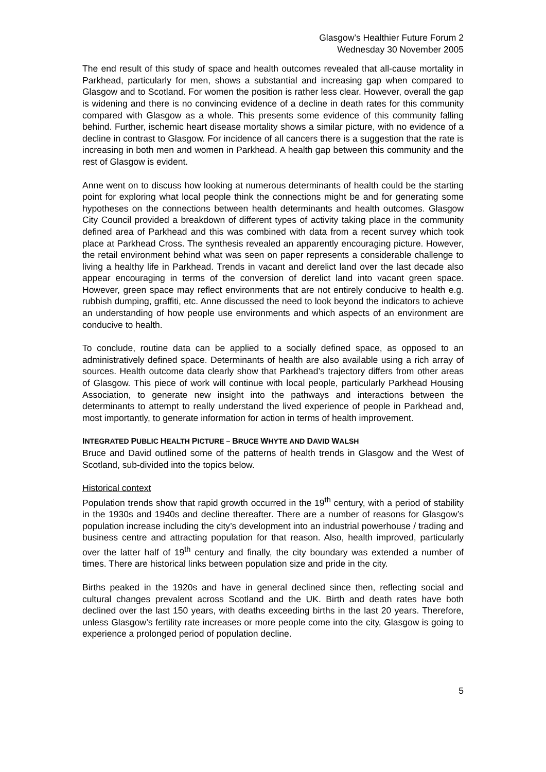Glasgow’s Healthier Future Forum 2
Wednesday 30 November 2005
The end result of this study of space and health outcomes revealed that all-cause mortality in Parkhead, particularly for men, shows a substantial and increasing gap when compared to Glasgow and to Scotland. For women the position is rather less clear. However, overall the gap is widening and there is no convincing evidence of a decline in death rates for this community compared with Glasgow as a whole. This presents some evidence of this community falling behind. Further, ischemic heart disease mortality shows a similar picture, with no evidence of a decline in contrast to Glasgow. For incidence of all cancers there is a suggestion that the rate is increasing in both men and women in Parkhead. A health gap between this community and the rest of Glasgow is evident.
Anne went on to discuss how looking at numerous determinants of health could be the starting point for exploring what local people think the connections might be and for generating some hypotheses on the connections between health determinants and health outcomes. Glasgow City Council provided a breakdown of different types of activity taking place in the community defined area of Parkhead and this was combined with data from a recent survey which took place at Parkhead Cross. The synthesis revealed an apparently encouraging picture. However, the retail environment behind what was seen on paper represents a considerable challenge to living a healthy life in Parkhead. Trends in vacant and derelict land over the last decade also appear encouraging in terms of the conversion of derelict land into vacant green space. However, green space may reflect environments that are not entirely conducive to health e.g. rubbish dumping, graffiti, etc. Anne discussed the need to look beyond the indicators to achieve an understanding of how people use environments and which aspects of an environment are conducive to health.
To conclude, routine data can be applied to a socially defined space, as opposed to an administratively defined space. Determinants of health are also available using a rich array of sources. Health outcome data clearly show that Parkhead’s trajectory differs from other areas of Glasgow. This piece of work will continue with local people, particularly Parkhead Housing Association, to generate new insight into the pathways and interactions between the determinants to attempt to really understand the lived experience of people in Parkhead and, most importantly, to generate information for action in terms of health improvement.
INTEGRATED PUBLIC HEALTH PICTURE – BRUCE WHYTE AND DAVID WALSH
Bruce and David outlined some of the patterns of health trends in Glasgow and the West of Scotland, sub-divided into the topics below.
Historical context
Population trends show that rapid growth occurred in the 19<sup>th</sup> century, with a period of stability in the 1930s and 1940s and decline thereafter. There are a number of reasons for Glasgow’s population increase including the city’s development into an industrial powerhouse / trading and business centre and attracting population for that reason. Also, health improved, particularly over the latter half of 19<sup>th</sup> century and finally, the city boundary was extended a number of times. There are historical links between population size and pride in the city.
Births peaked in the 1920s and have in general declined since then, reflecting social and cultural changes prevalent across Scotland and the UK. Birth and death rates have both declined over the last 150 years, with deaths exceeding births in the last 20 years. Therefore, unless Glasgow’s fertility rate increases or more people come into the city, Glasgow is going to experience a prolonged period of population decline.
5